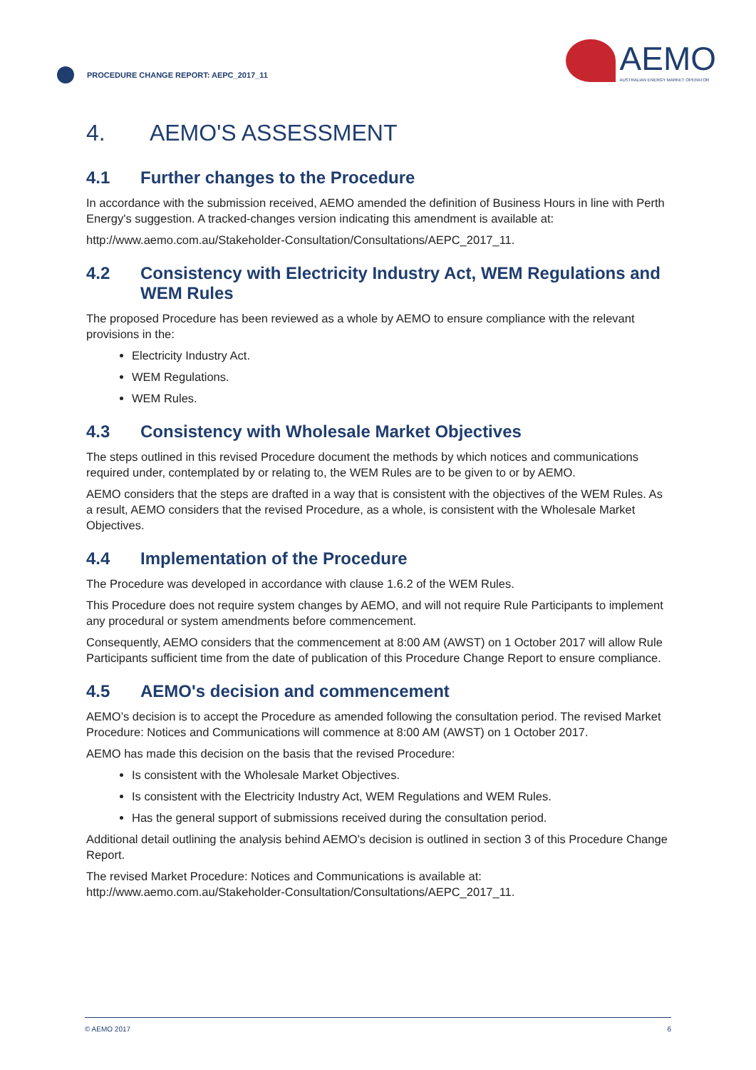PROCEDURE CHANGE REPORT: AEPC_2017_11
AEMO
AUSTRALIAN ENERGY MARKET OPERATOR
4. AEMO'S ASSESSMENT
4.1 Further changes to the Procedure
In accordance with the submission received, AEMO amended the definition of Business Hours in line with Perth Energy's suggestion. A tracked-changes version indicating this amendment is available at:
http://www.aemo.com.au/Stakeholder-Consultation/Consultations/AEPC_2017_11.
4.2 Consistency with Electricity Industry Act, WEM Regulations and WEM Rules
The proposed Procedure has been reviewed as a whole by AEMO to ensure compliance with the relevant provisions in the:
Electricity Industry Act.
WEM Regulations.
WEM Rules.
4.3 Consistency with Wholesale Market Objectives
The steps outlined in this revised Procedure document the methods by which notices and communications required under, contemplated by or relating to, the WEM Rules are to be given to or by AEMO.
AEMO considers that the steps are drafted in a way that is consistent with the objectives of the WEM Rules. As a result, AEMO considers that the revised Procedure, as a whole, is consistent with the Wholesale Market Objectives.
4.4 Implementation of the Procedure
The Procedure was developed in accordance with clause 1.6.2 of the WEM Rules.
This Procedure does not require system changes by AEMO, and will not require Rule Participants to implement any procedural or system amendments before commencement.
Consequently, AEMO considers that the commencement at 8:00 AM (AWST) on 1 October 2017 will allow Rule Participants sufficient time from the date of publication of this Procedure Change Report to ensure compliance.
4.5 AEMO's decision and commencement
AEMO’s decision is to accept the Procedure as amended following the consultation period. The revised Market Procedure: Notices and Communications will commence at 8:00 AM (AWST) on 1 October 2017.
AEMO has made this decision on the basis that the revised Procedure:
Is consistent with the Wholesale Market Objectives.
Is consistent with the Electricity Industry Act, WEM Regulations and WEM Rules.
Has the general support of submissions received during the consultation period.
Additional detail outlining the analysis behind AEMO's decision is outlined in section 3 of this Procedure Change Report.
The revised Market Procedure: Notices and Communications is available at: http://www.aemo.com.au/Stakeholder-Consultation/Consultations/AEPC_2017_11.
© AEMO 2017 6